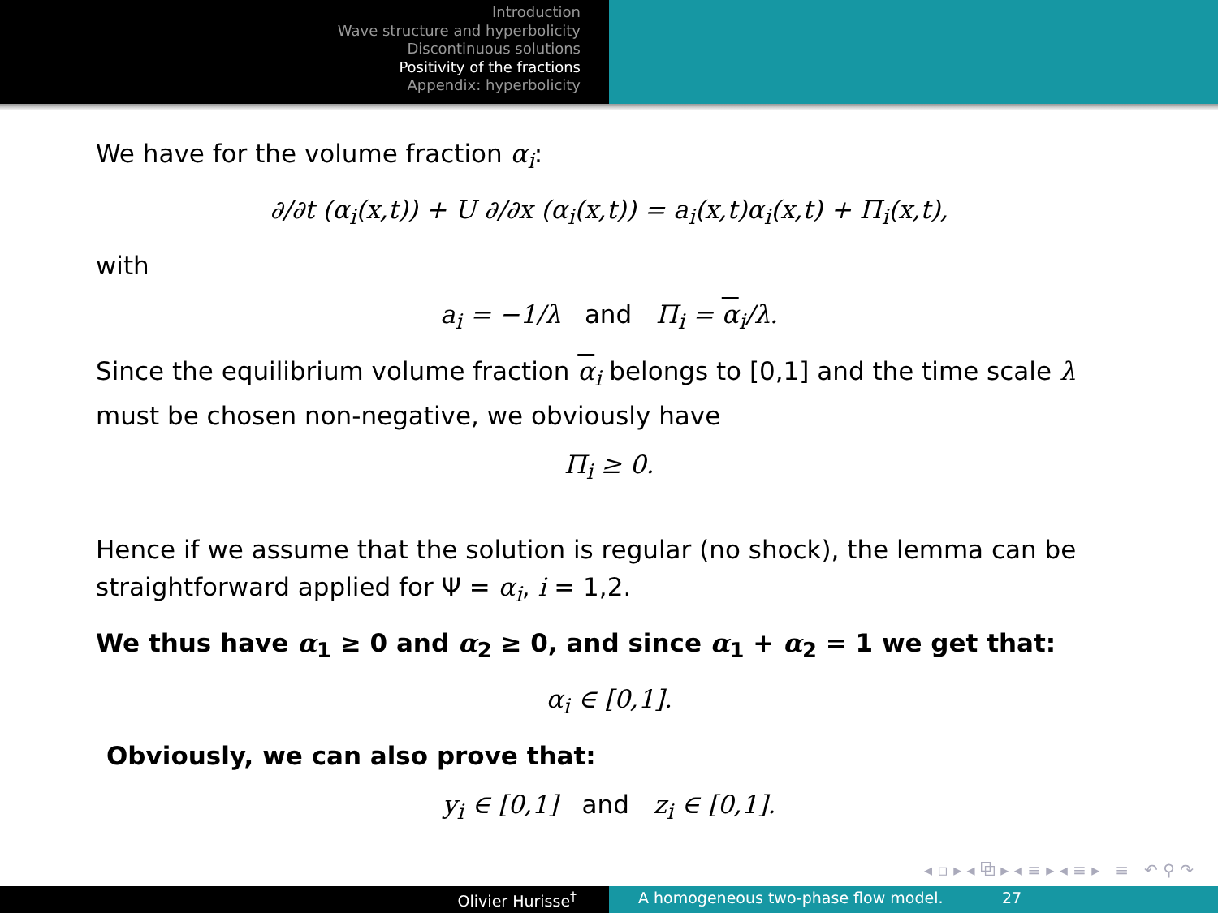Introduction
Wave structure and hyperbolicity
Discontinuous solutions
Positivity of the fractions
Appendix: hyperbolicity
We have for the volume fraction α<sub>i</sub>:
∂/∂t (α<sub>i</sub>(x,t)) + U ∂/∂x (α<sub>i</sub>(x,t)) = a<sub>i</sub>(x,t)α<sub>i</sub>(x,t) + Π<sub>i</sub>(x,t),
with
a<sub>i</sub> = −1/λ and Π<sub>i</sub> = α<sub>i</sub>/λ.
Since the equilibrium volume fraction α<sub>i</sub> belongs to [0,1] and the time scale λ must be chosen non-negative, we obviously have
Π<sub>i</sub> ≥ 0.
Hence if we assume that the solution is regular (no shock), the lemma can be straightforward applied for Ψ = α<sub>i</sub>, i = 1,2.
We thus have α<sub>1</sub> ≥ 0 and α<sub>2</sub> ≥ 0, and since α<sub>1</sub> + α<sub>2</sub> = 1 we get that:
α<sub>i</sub> ∈ [0,1].
Obviously, we can also prove that:
y<sub>i</sub> ∈ [0,1] and z<sub>i</sub> ∈ [0,1].
◂ ▫ ▸ ◂ ⧉ ▸ ◂ ≡ ▸ ◂ ≡ ▸ ≡ ↶ ⚲ ↷
Olivier Hurisse<sup>†</sup> A homogeneous two-phase flow model. 27